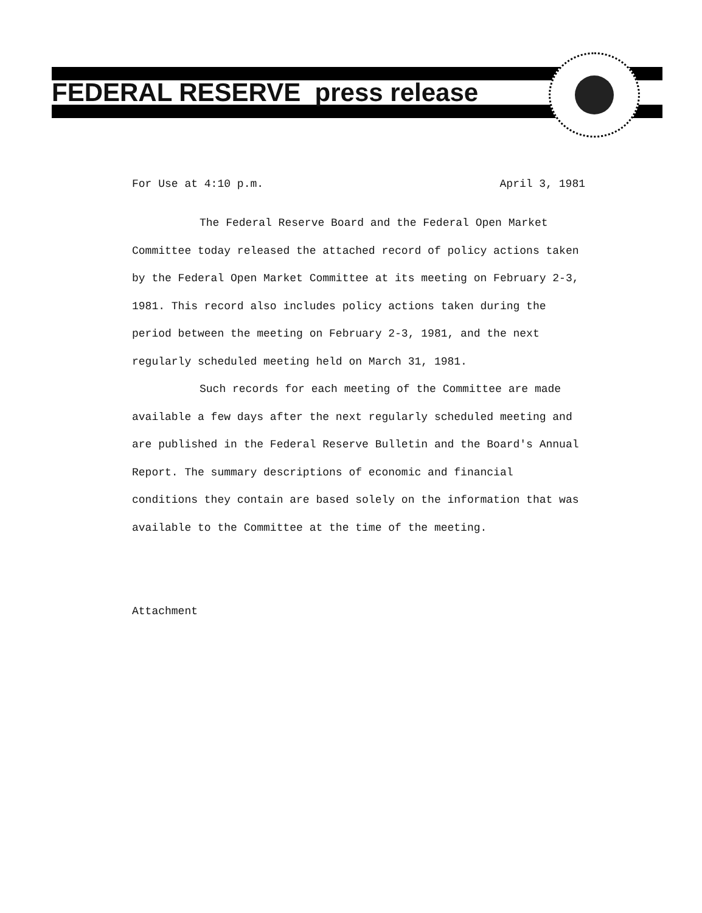FEDERAL RESERVE press release
For Use at 4:10 p.m. April 3, 1981
The Federal Reserve Board and the Federal Open Market Committee today released the attached record of policy actions taken by the Federal Open Market Committee at its meeting on February 2-3, 1981. This record also includes policy actions taken during the period between the meeting on February 2-3, 1981, and the next regularly scheduled meeting held on March 31, 1981.
Such records for each meeting of the Committee are made available a few days after the next regularly scheduled meeting and are published in the Federal Reserve Bulletin and the Board's Annual Report. The summary descriptions of economic and financial conditions they contain are based solely on the information that was available to the Committee at the time of the meeting.
Attachment